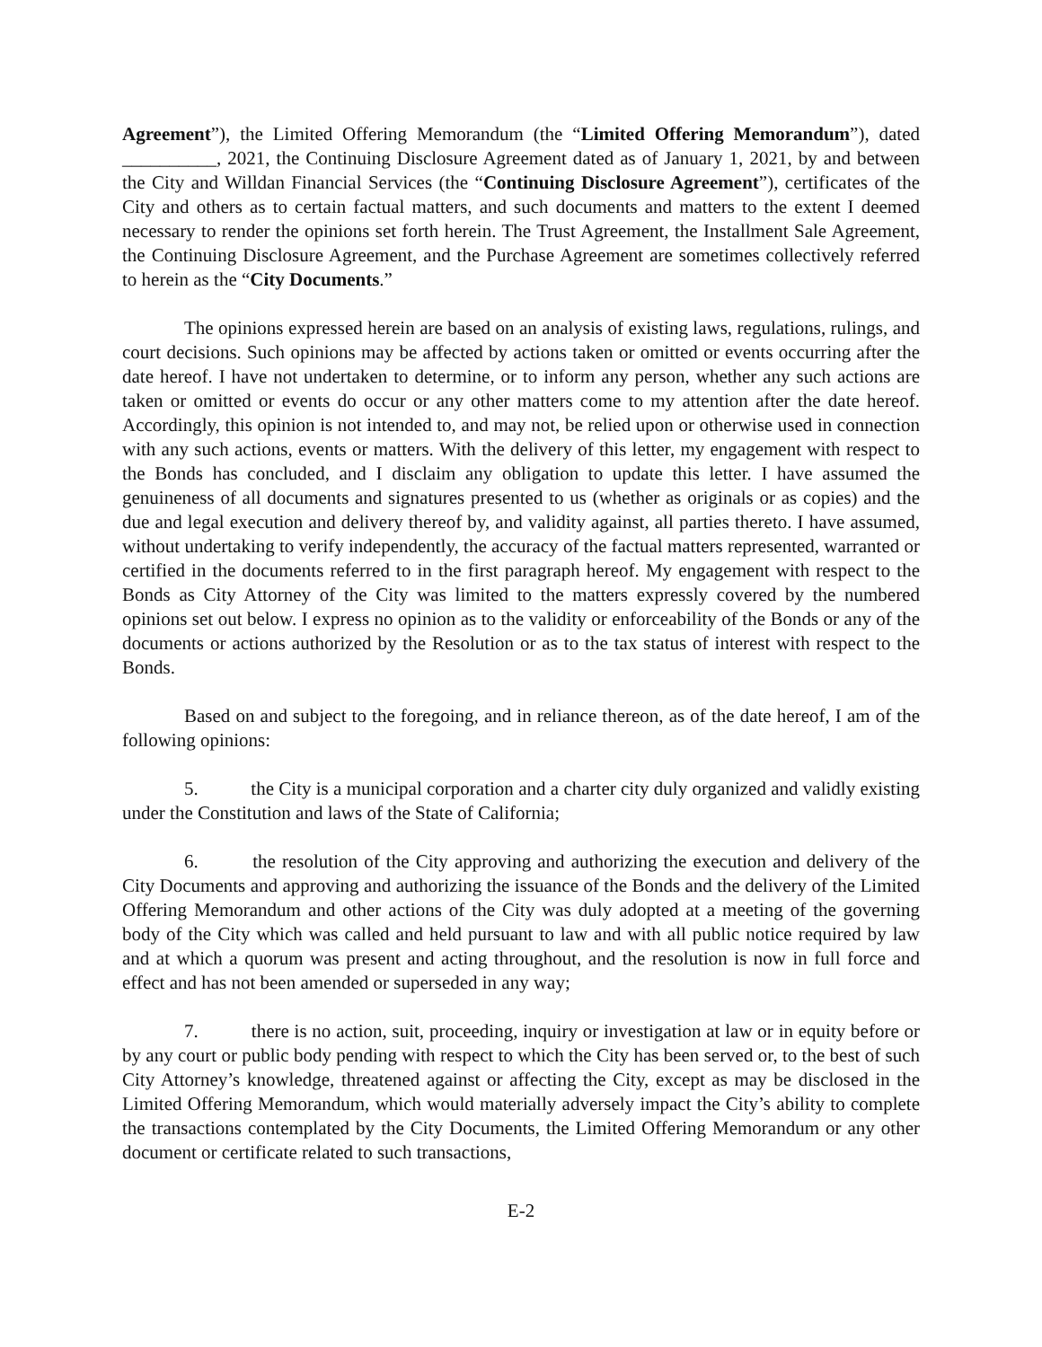Agreement”), the Limited Offering Memorandum (the “Limited Offering Memorandum”), dated __________, 2021, the Continuing Disclosure Agreement dated as of January 1, 2021, by and between the City and Willdan Financial Services (the “Continuing Disclosure Agreement”), certificates of the City and others as to certain factual matters, and such documents and matters to the extent I deemed necessary to render the opinions set forth herein. The Trust Agreement, the Installment Sale Agreement, the Continuing Disclosure Agreement, and the Purchase Agreement are sometimes collectively referred to herein as the “City Documents.”
The opinions expressed herein are based on an analysis of existing laws, regulations, rulings, and court decisions. Such opinions may be affected by actions taken or omitted or events occurring after the date hereof. I have not undertaken to determine, or to inform any person, whether any such actions are taken or omitted or events do occur or any other matters come to my attention after the date hereof. Accordingly, this opinion is not intended to, and may not, be relied upon or otherwise used in connection with any such actions, events or matters. With the delivery of this letter, my engagement with respect to the Bonds has concluded, and I disclaim any obligation to update this letter. I have assumed the genuineness of all documents and signatures presented to us (whether as originals or as copies) and the due and legal execution and delivery thereof by, and validity against, all parties thereto. I have assumed, without undertaking to verify independently, the accuracy of the factual matters represented, warranted or certified in the documents referred to in the first paragraph hereof. My engagement with respect to the Bonds as City Attorney of the City was limited to the matters expressly covered by the numbered opinions set out below. I express no opinion as to the validity or enforceability of the Bonds or any of the documents or actions authorized by the Resolution or as to the tax status of interest with respect to the Bonds.
Based on and subject to the foregoing, and in reliance thereon, as of the date hereof, I am of the following opinions:
5. the City is a municipal corporation and a charter city duly organized and validly existing under the Constitution and laws of the State of California;
6. the resolution of the City approving and authorizing the execution and delivery of the City Documents and approving and authorizing the issuance of the Bonds and the delivery of the Limited Offering Memorandum and other actions of the City was duly adopted at a meeting of the governing body of the City which was called and held pursuant to law and with all public notice required by law and at which a quorum was present and acting throughout, and the resolution is now in full force and effect and has not been amended or superseded in any way;
7. there is no action, suit, proceeding, inquiry or investigation at law or in equity before or by any court or public body pending with respect to which the City has been served or, to the best of such City Attorney’s knowledge, threatened against or affecting the City, except as may be disclosed in the Limited Offering Memorandum, which would materially adversely impact the City’s ability to complete the transactions contemplated by the City Documents, the Limited Offering Memorandum or any other document or certificate related to such transactions,
E-2